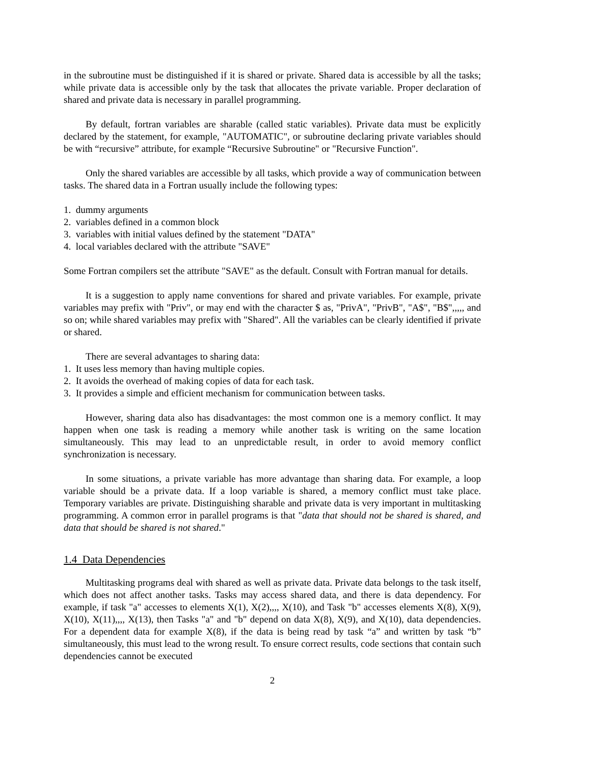in the subroutine must be distinguished if it is shared or private. Shared data is accessible by all the tasks; while private data is accessible only by the task that allocates the private variable. Proper declaration of shared and private data is necessary in parallel programming.
By default, fortran variables are sharable (called static variables). Private data must be explicitly declared by the statement, for example, "AUTOMATIC", or subroutine declaring private variables should be with “recursive” attribute, for example “Recursive Subroutine" or "Recursive Function".
Only the shared variables are accessible by all tasks, which provide a way of communication between tasks. The shared data in a Fortran usually include the following types:
1. dummy arguments
2. variables defined in a common block
3. variables with initial values defined by the statement "DATA"
4. local variables declared with the attribute "SAVE"
Some Fortran compilers set the attribute "SAVE" as the default. Consult with Fortran manual for details.
It is a suggestion to apply name conventions for shared and private variables. For example, private variables may prefix with "Priv", or may end with the character $ as, "PrivA", "PrivB", "A$", "B$",,,,, and so on; while shared variables may prefix with "Shared". All the variables can be clearly identified if private or shared.
There are several advantages to sharing data:
1. It uses less memory than having multiple copies.
2. It avoids the overhead of making copies of data for each task.
3. It provides a simple and efficient mechanism for communication between tasks.
However, sharing data also has disadvantages: the most common one is a memory conflict. It may happen when one task is reading a memory while another task is writing on the same location simultaneously. This may lead to an unpredictable result, in order to avoid memory conflict synchronization is necessary.
In some situations, a private variable has more advantage than sharing data. For example, a loop variable should be a private data. If a loop variable is shared, a memory conflict must take place. Temporary variables are private. Distinguishing sharable and private data is very important in multitasking programming. A common error in parallel programs is that "data that should not be shared is shared, and data that should be shared is not shared."
1.4 Data Dependencies
Multitasking programs deal with shared as well as private data. Private data belongs to the task itself, which does not affect another tasks. Tasks may access shared data, and there is data dependency. For example, if task "a" accesses to elements X(1), X(2),,,, X(10), and Task "b" accesses elements X(8), X(9), X(10), X(11),,,, X(13), then Tasks "a" and "b" depend on data X(8), X(9), and X(10), data dependencies. For a dependent data for example X(8), if the data is being read by task “a” and written by task “b” simultaneously, this must lead to the wrong result. To ensure correct results, code sections that contain such dependencies cannot be executed
2